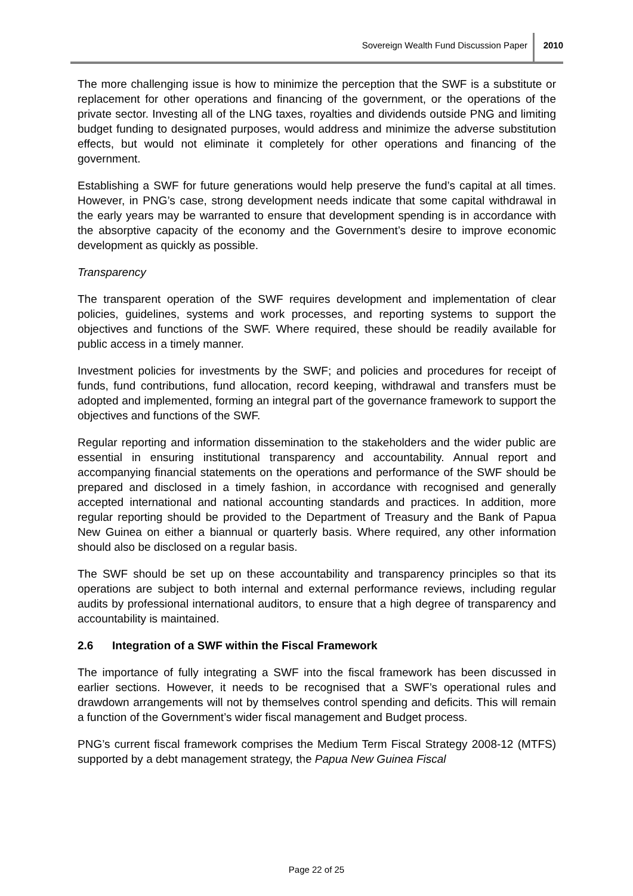Sovereign Wealth Fund Discussion Paper
2010
The more challenging issue is how to minimize the perception that the SWF is a substitute or replacement for other operations and financing of the government, or the operations of the private sector. Investing all of the LNG taxes, royalties and dividends outside PNG and limiting budget funding to designated purposes, would address and minimize the adverse substitution effects, but would not eliminate it completely for other operations and financing of the government.
Establishing a SWF for future generations would help preserve the fund’s capital at all times. However, in PNG’s case, strong development needs indicate that some capital withdrawal in the early years may be warranted to ensure that development spending is in accordance with the absorptive capacity of the economy and the Government’s desire to improve economic development as quickly as possible.
Transparency
The transparent operation of the SWF requires development and implementation of clear policies, guidelines, systems and work processes, and reporting systems to support the objectives and functions of the SWF. Where required, these should be readily available for public access in a timely manner.
Investment policies for investments by the SWF; and policies and procedures for receipt of funds, fund contributions, fund allocation, record keeping, withdrawal and transfers must be adopted and implemented, forming an integral part of the governance framework to support the objectives and functions of the SWF.
Regular reporting and information dissemination to the stakeholders and the wider public are essential in ensuring institutional transparency and accountability. Annual report and accompanying financial statements on the operations and performance of the SWF should be prepared and disclosed in a timely fashion, in accordance with recognised and generally accepted international and national accounting standards and practices. In addition, more regular reporting should be provided to the Department of Treasury and the Bank of Papua New Guinea on either a biannual or quarterly basis. Where required, any other information should also be disclosed on a regular basis.
The SWF should be set up on these accountability and transparency principles so that its operations are subject to both internal and external performance reviews, including regular audits by professional international auditors, to ensure that a high degree of transparency and accountability is maintained.
2.6 Integration of a SWF within the Fiscal Framework
The importance of fully integrating a SWF into the fiscal framework has been discussed in earlier sections. However, it needs to be recognised that a SWF’s operational rules and drawdown arrangements will not by themselves control spending and deficits. This will remain a function of the Government’s wider fiscal management and Budget process.
PNG’s current fiscal framework comprises the Medium Term Fiscal Strategy 2008-12 (MTFS) supported by a debt management strategy, the Papua New Guinea Fiscal
Page 22 of 25